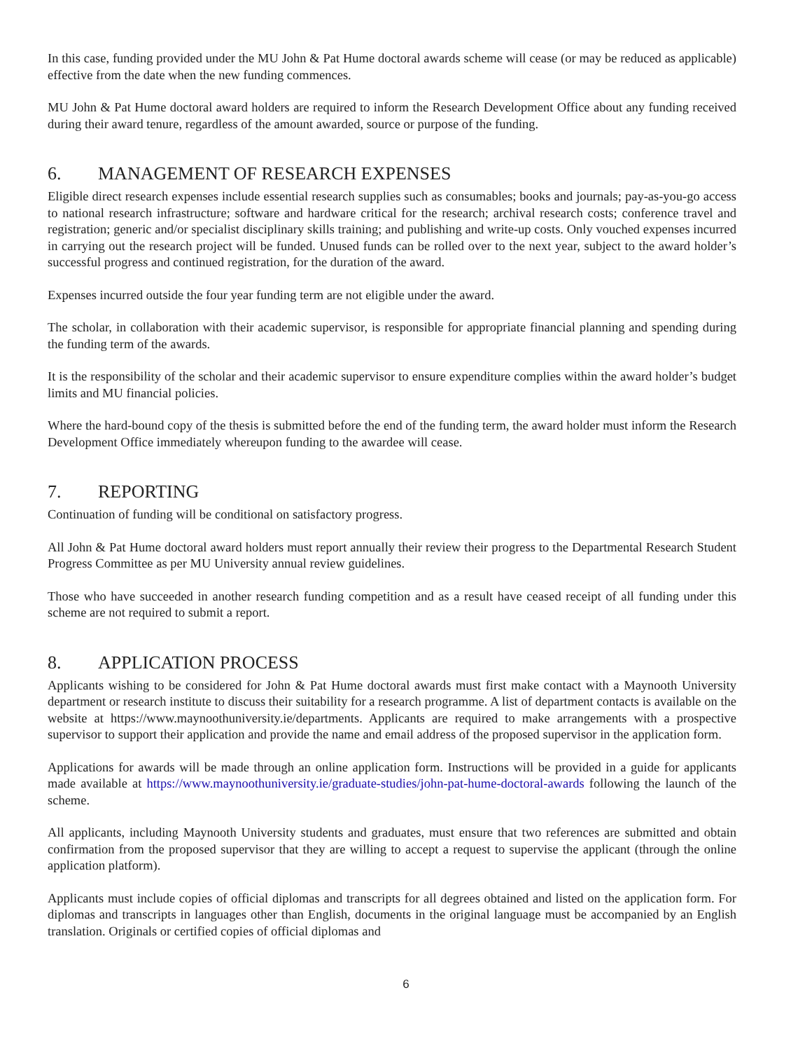In this case, funding provided under the MU John & Pat Hume doctoral awards scheme will cease (or may be reduced as applicable) effective from the date when the new funding commences.
MU John & Pat Hume doctoral award holders are required to inform the Research Development Office about any funding received during their award tenure, regardless of the amount awarded, source or purpose of the funding.
6. MANAGEMENT OF RESEARCH EXPENSES
Eligible direct research expenses include essential research supplies such as consumables; books and journals; pay-as-you-go access to national research infrastructure; software and hardware critical for the research; archival research costs; conference travel and registration; generic and/or specialist disciplinary skills training; and publishing and write-up costs. Only vouched expenses incurred in carrying out the research project will be funded. Unused funds can be rolled over to the next year, subject to the award holder’s successful progress and continued registration, for the duration of the award.
Expenses incurred outside the four year funding term are not eligible under the award.
The scholar, in collaboration with their academic supervisor, is responsible for appropriate financial planning and spending during the funding term of the awards.
It is the responsibility of the scholar and their academic supervisor to ensure expenditure complies within the award holder’s budget limits and MU financial policies.
Where the hard-bound copy of the thesis is submitted before the end of the funding term, the award holder must inform the Research Development Office immediately whereupon funding to the awardee will cease.
7. REPORTING
Continuation of funding will be conditional on satisfactory progress.
All John & Pat Hume doctoral award holders must report annually their review their progress to the Departmental Research Student Progress Committee as per MU University annual review guidelines.
Those who have succeeded in another research funding competition and as a result have ceased receipt of all funding under this scheme are not required to submit a report.
8. APPLICATION PROCESS
Applicants wishing to be considered for John & Pat Hume doctoral awards must first make contact with a Maynooth University department or research institute to discuss their suitability for a research programme. A list of department contacts is available on the website at https://www.maynoothuniversity.ie/departments. Applicants are required to make arrangements with a prospective supervisor to support their application and provide the name and email address of the proposed supervisor in the application form.
Applications for awards will be made through an online application form. Instructions will be provided in a guide for applicants made available at https://www.maynoothuniversity.ie/graduate-studies/john-pat-hume-doctoral-awards following the launch of the scheme.
All applicants, including Maynooth University students and graduates, must ensure that two references are submitted and obtain confirmation from the proposed supervisor that they are willing to accept a request to supervise the applicant (through the online application platform).
Applicants must include copies of official diplomas and transcripts for all degrees obtained and listed on the application form. For diplomas and transcripts in languages other than English, documents in the original language must be accompanied by an English translation. Originals or certified copies of official diplomas and
6